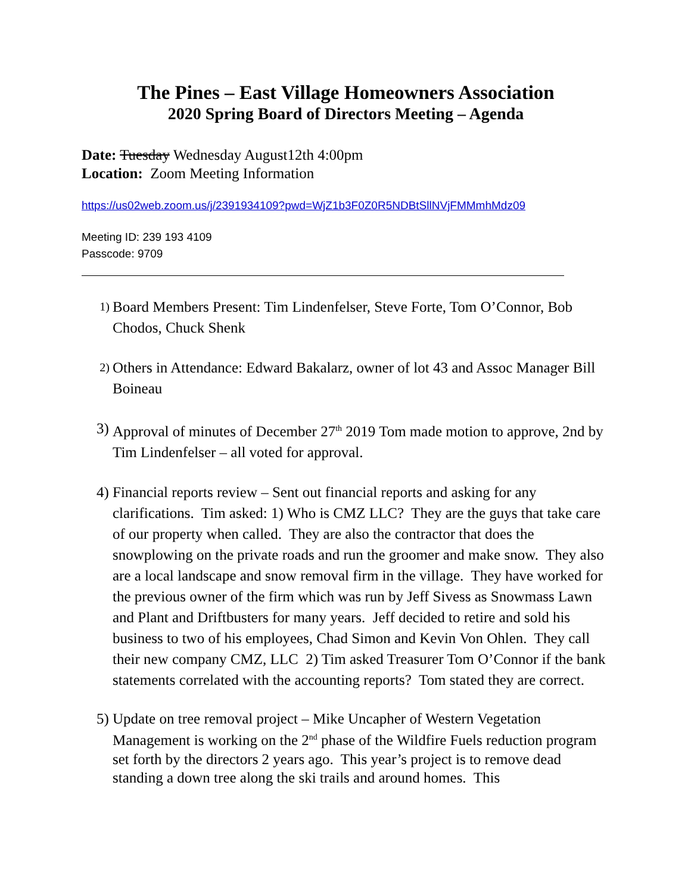The Pines – East Village Homeowners Association
2020 Spring Board of Directors Meeting – Agenda
Date: Tuesday Wednesday August12th 4:00pm
Location: Zoom Meeting Information
https://us02web.zoom.us/j/2391934109?pwd=WjZ1b3F0Z0R5NDBtSllNVjFMMmhMdz09
Meeting ID: 239 193 4109
Passcode: 9709
1) Board Members Present: Tim Lindenfelser, Steve Forte, Tom O’Connor, Bob Chodos, Chuck Shenk
2) Others in Attendance: Edward Bakalarz, owner of lot 43 and Assoc Manager Bill Boineau
3) Approval of minutes of December 27<sup>th</sup> 2019 Tom made motion to approve, 2nd by Tim Lindenfelser – all voted for approval.
4) Financial reports review – Sent out financial reports and asking for any clarifications. Tim asked: 1) Who is CMZ LLC? They are the guys that take care of our property when called. They are also the contractor that does the snowplowing on the private roads and run the groomer and make snow. They also are a local landscape and snow removal firm in the village. They have worked for the previous owner of the firm which was run by Jeff Sivess as Snowmass Lawn and Plant and Driftbusters for many years. Jeff decided to retire and sold his business to two of his employees, Chad Simon and Kevin Von Ohlen. They call their new company CMZ, LLC 2) Tim asked Treasurer Tom O’Connor if the bank statements correlated with the accounting reports? Tom stated they are correct.
5) Update on tree removal project – Mike Uncapher of Western Vegetation Management is working on the 2<sup>nd</sup> phase of the Wildfire Fuels reduction program set forth by the directors 2 years ago. This year’s project is to remove dead standing a down tree along the ski trails and around homes. This